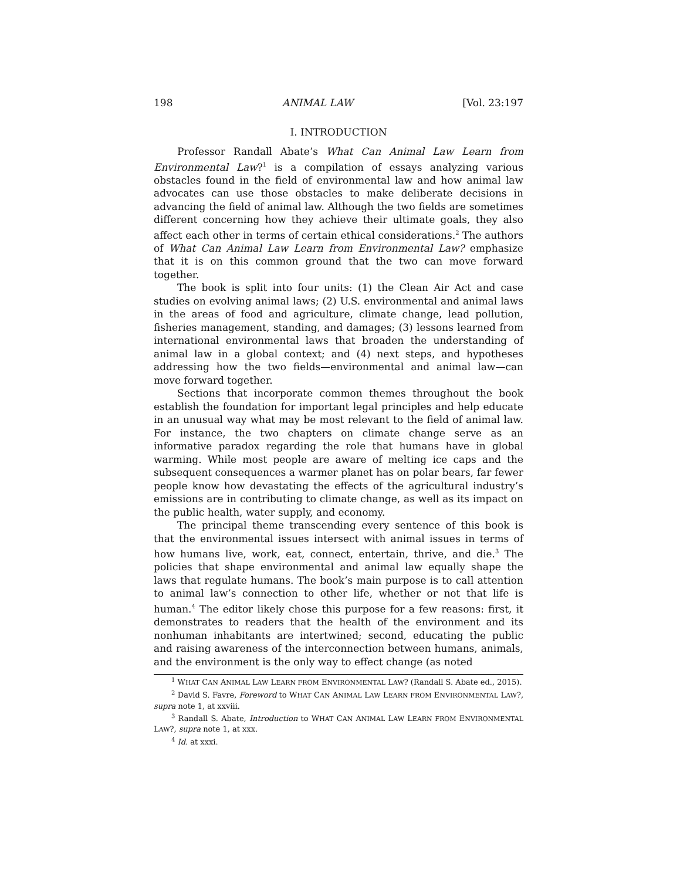198 ANIMAL LAW [Vol. 23:197
I. INTRODUCTION
Professor Randall Abate’s What Can Animal Law Learn from Environmental Law?<sup>1</sup> is a compilation of essays analyzing various obstacles found in the field of environmental law and how animal law advocates can use those obstacles to make deliberate decisions in advancing the field of animal law. Although the two fields are sometimes different concerning how they achieve their ultimate goals, they also affect each other in terms of certain ethical considerations.<sup>2</sup> The authors of What Can Animal Law Learn from Environmental Law? emphasize that it is on this common ground that the two can move forward together.
The book is split into four units: (1) the Clean Air Act and case studies on evolving animal laws; (2) U.S. environmental and animal laws in the areas of food and agriculture, climate change, lead pollution, fisheries management, standing, and damages; (3) lessons learned from international environmental laws that broaden the understanding of animal law in a global context; and (4) next steps, and hypotheses addressing how the two fields—environmental and animal law—can move forward together.
Sections that incorporate common themes throughout the book establish the foundation for important legal principles and help educate in an unusual way what may be most relevant to the field of animal law. For instance, the two chapters on climate change serve as an informative paradox regarding the role that humans have in global warming. While most people are aware of melting ice caps and the subsequent consequences a warmer planet has on polar bears, far fewer people know how devastating the effects of the agricultural industry’s emissions are in contributing to climate change, as well as its impact on the public health, water supply, and economy.
The principal theme transcending every sentence of this book is that the environmental issues intersect with animal issues in terms of how humans live, work, eat, connect, entertain, thrive, and die.<sup>3</sup> The policies that shape environmental and animal law equally shape the laws that regulate humans. The book’s main purpose is to call attention to animal law’s connection to other life, whether or not that life is human.<sup>4</sup> The editor likely chose this purpose for a few reasons: first, it demonstrates to readers that the health of the environment and its nonhuman inhabitants are intertwined; second, educating the public and raising awareness of the interconnection between humans, animals, and the environment is the only way to effect change (as noted
<sup>1</sup> WHAT CAN ANIMAL LAW LEARN FROM ENVIRONMENTAL LAW? (Randall S. Abate ed., 2015).
<sup>2</sup> David S. Favre, Foreword to WHAT CAN ANIMAL LAW LEARN FROM ENVIRONMENTAL LAW?, supra note 1, at xxviii.
<sup>3</sup> Randall S. Abate, Introduction to WHAT CAN ANIMAL LAW LEARN FROM ENVIRONMENTAL LAW?, supra note 1, at xxx.
<sup>4</sup> Id. at xxxi.